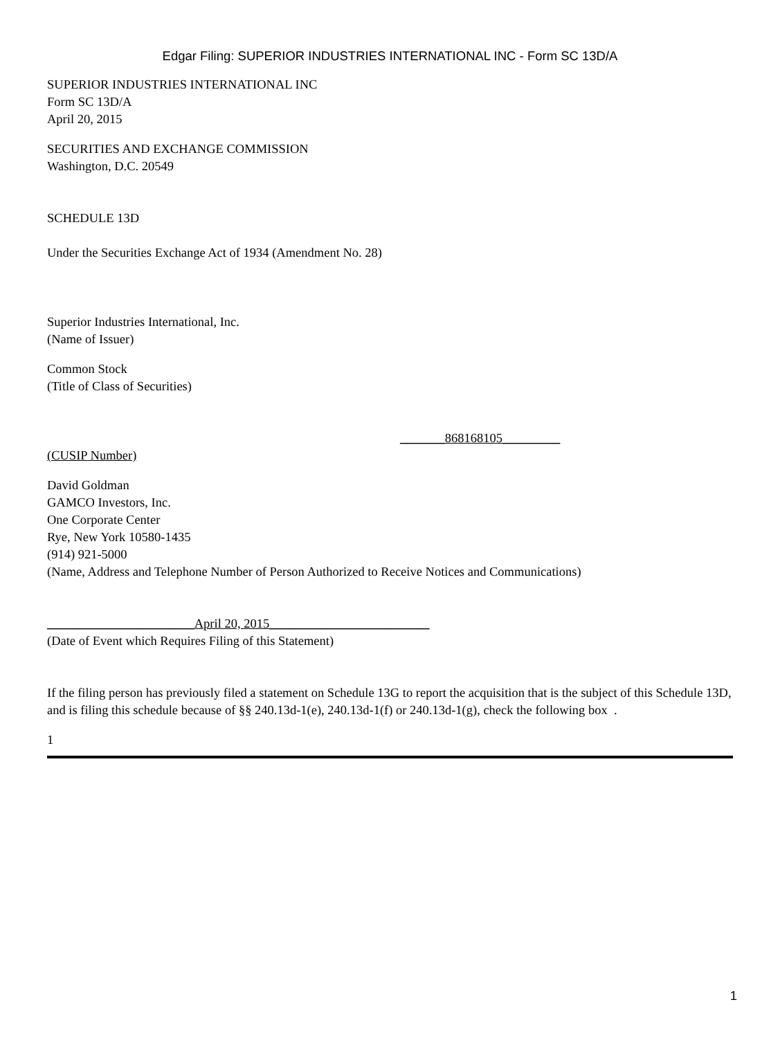Edgar Filing: SUPERIOR INDUSTRIES INTERNATIONAL INC - Form SC 13D/A
SUPERIOR INDUSTRIES INTERNATIONAL INC
Form SC 13D/A
April 20, 2015
SECURITIES AND EXCHANGE COMMISSION
Washington, D.C. 20549
SCHEDULE 13D
Under the Securities Exchange Act of 1934 (Amendment No. 28)
Superior Industries International, Inc.
(Name of Issuer)
Common Stock
(Title of Class of Securities)
_______868168105_________
(CUSIP Number)
David Goldman
GAMCO Investors, Inc.
One Corporate Center
Rye, New York 10580-1435
(914) 921-5000
(Name, Address and Telephone Number of Person Authorized to Receive Notices and Communications)
_______________________April 20, 2015_________________________
(Date of Event which Requires Filing of this Statement)
If the filing person has previously filed a statement on Schedule 13G to report the acquisition that is the subject of this Schedule 13D, and is filing this schedule because of §§ 240.13d-1(e), 240.13d-1(f) or 240.13d-1(g), check the following box .
1
1